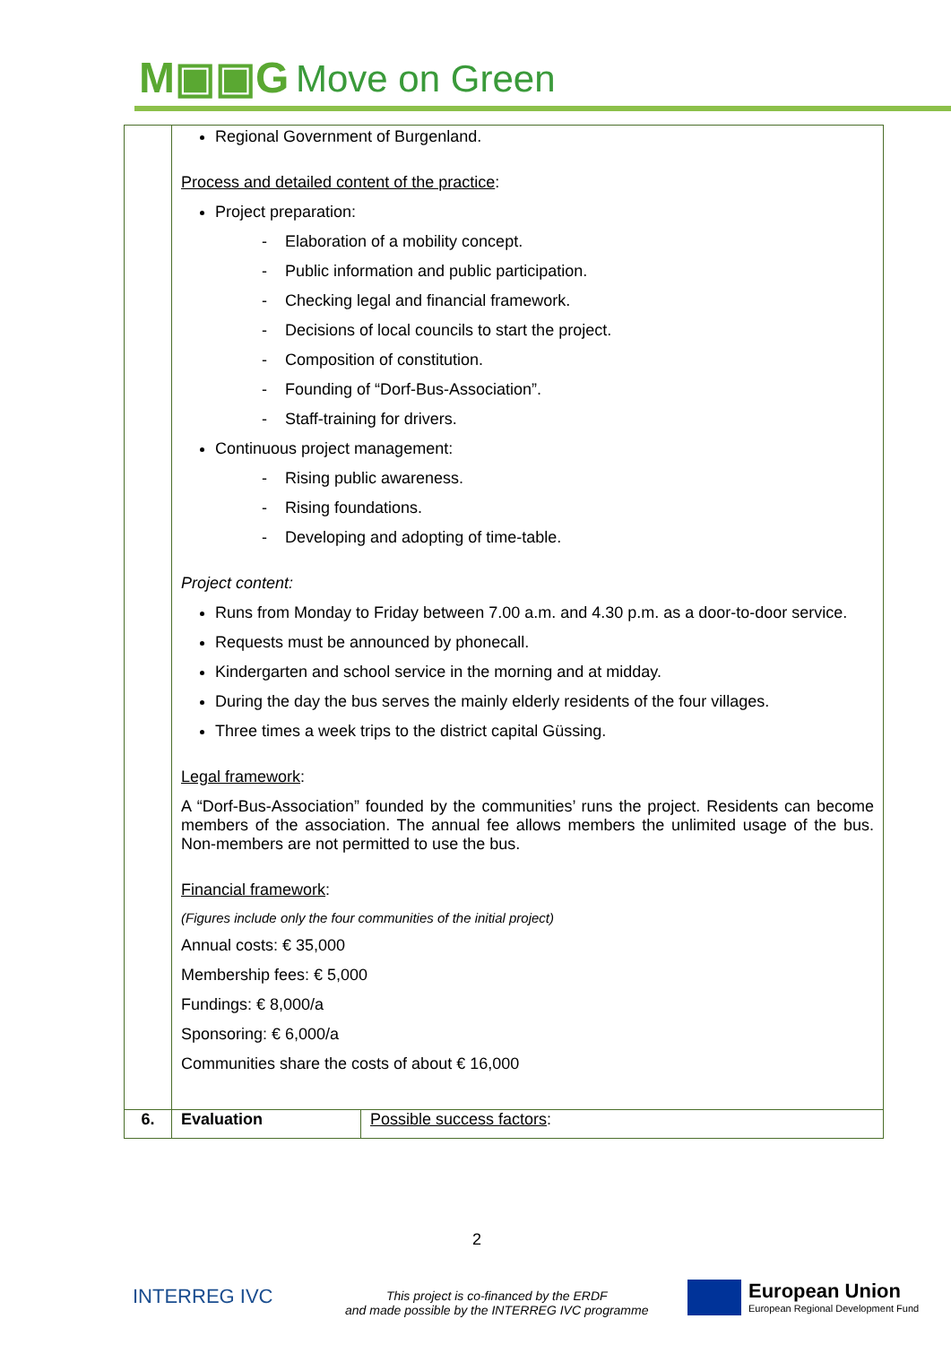M▣▣G Move on Green
| | Regional Government of Burgenland. Process and detailed content of the practice : Project preparation: - Elaboration of a mobility concept. - Public information and public participation. - Checking legal and financial framework. - Decisions of local councils to start the project. - Composition of constitution. - Founding of “Dorf-Bus-Association”. - Staff-training for drivers. Continuous project management: - Rising public awareness. - Rising foundations. - Developing and adopting of time-table. Project content: Runs from Monday to Friday between 7.00 a.m. and 4.30 p.m. as a door-to-door service. Requests must be announced by phonecall. Kindergarten and school service in the morning and at midday. During the day the bus serves the mainly elderly residents of the four villages. Three times a week trips to the district capital Güssing. Legal framework : A “Dorf-Bus-Association” founded by the communities’ runs the project. Residents can become members of the association. The annual fee allows members the unlimited usage of the bus. Non-members are not permitted to use the bus. Financial framework : (Figures include only the four communities of the initial project) Annual costs: € 35,000 Membership fees: € 5,000 Fundings: € 8,000/a Sponsoring: € 6,000/a Communities share the costs of about € 16,000 | |
| 6. | Evaluation | Possible success factors : |
2
INTERREG IVC
This project is co-financed by the ERDF
and made possible by the INTERREG IVC programme
European Union
European Regional Development Fund